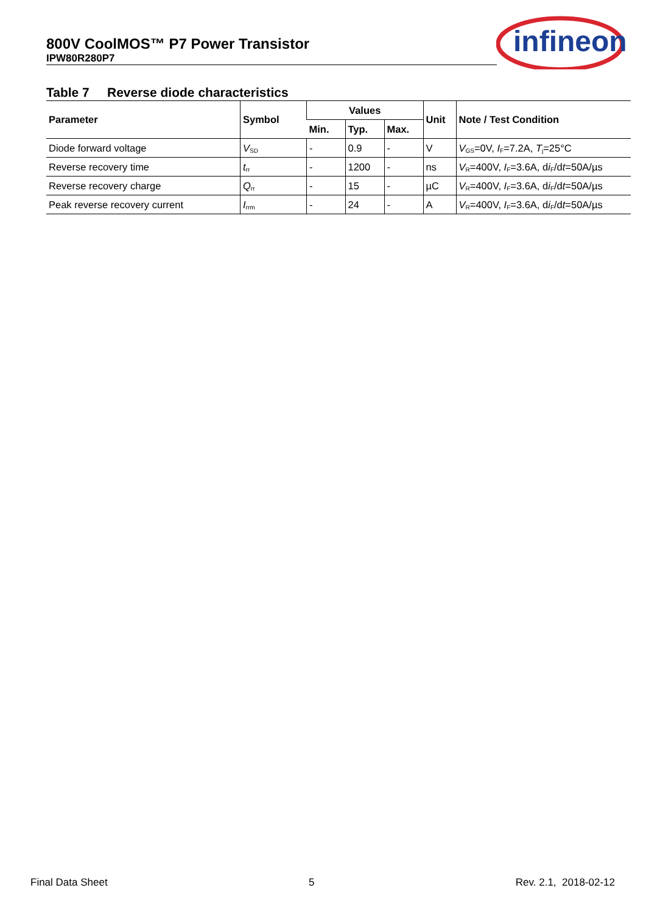800V CoolMOS™ P7 Power Transistor
IPW80R280P7
infineon
Table 7 Reverse diode characteristics
| Parameter | Symbol | Values | | | Unit | Note / Test Condition |
| --- | --- | --- | --- | --- | --- | --- |
| | | Min. | Typ. | Max. | | |
| Diode forward voltage | V<sub>SD</sub> | - | 0.9 | - | V | V<sub>GS</sub>=0V, I<sub>F</sub>=7.2A, T<sub>j</sub>=25°C |
| Reverse recovery time | t<sub>rr</sub> | - | 1200 | - | ns | V<sub>R</sub>=400V, I<sub>F</sub>=3.6A, d i<sub>F</sub>/d t =50A/µs |
| Reverse recovery charge | Q<sub>rr</sub> | - | 15 | - | µC | V<sub>R</sub>=400V, I<sub>F</sub>=3.6A, d i<sub>F</sub>/d t =50A/µs |
| Peak reverse recovery current | I<sub>rrm</sub> | - | 24 | - | A | V<sub>R</sub>=400V, I<sub>F</sub>=3.6A, d i<sub>F</sub>/d t =50A/µs |
Final Data Sheet 5 Rev. 2.1, 2018-02-12